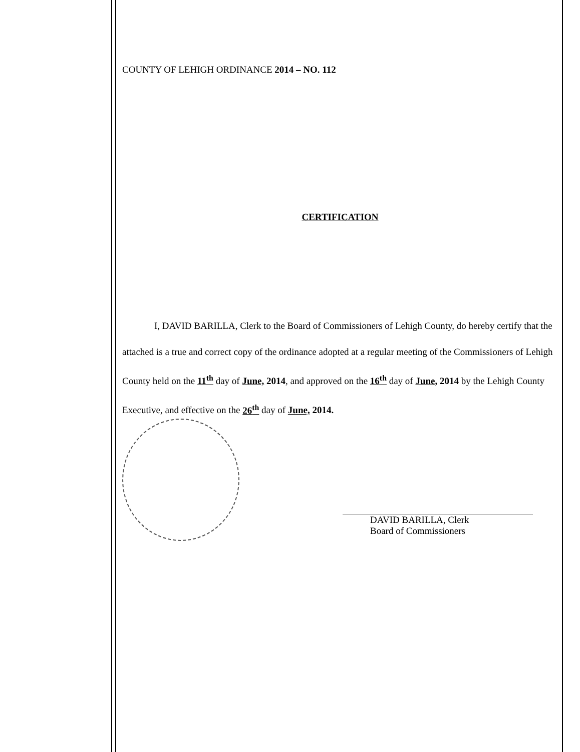COUNTY OF LEHIGH ORDINANCE 2014 – NO. 112
CERTIFICATION
I, DAVID BARILLA, Clerk to the Board of Commissioners of Lehigh County, do hereby certify that the attached is a true and correct copy of the ordinance adopted at a regular meeting of the Commissioners of Lehigh County held on the 11<sup>th</sup> day of June, 2014, and approved on the 16<sup>th</sup> day of June, 2014 by the Lehigh County Executive, and effective on the 26<sup>th</sup> day of June, 2014.
DAVID BARILLA, Clerk
Board of Commissioners